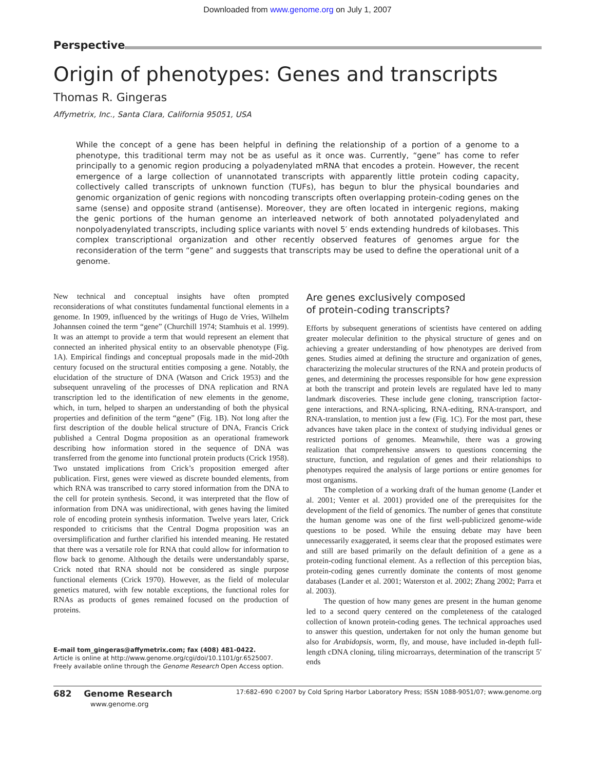Downloaded from www.genome.org on July 1, 2007
Perspective
Origin of phenotypes: Genes and transcripts
Thomas R. Gingeras
Affymetrix, Inc., Santa Clara, California 95051, USA
While the concept of a gene has been helpful in defining the relationship of a portion of a genome to a phenotype, this traditional term may not be as useful as it once was. Currently, “gene” has come to refer principally to a genomic region producing a polyadenylated mRNA that encodes a protein. However, the recent emergence of a large collection of unannotated transcripts with apparently little protein coding capacity, collectively called transcripts of unknown function (TUFs), has begun to blur the physical boundaries and genomic organization of genic regions with noncoding transcripts often overlapping protein-coding genes on the same (sense) and opposite strand (antisense). Moreover, they are often located in intergenic regions, making the genic portions of the human genome an interleaved network of both annotated polyadenylated and nonpolyadenylated transcripts, including splice variants with novel 5′ ends extending hundreds of kilobases. This complex transcriptional organization and other recently observed features of genomes argue for the reconsideration of the term “gene” and suggests that transcripts may be used to define the operational unit of a genome.
New technical and conceptual insights have often prompted reconsiderations of what constitutes fundamental functional elements in a genome. In 1909, influenced by the writings of Hugo de Vries, Wilhelm Johannsen coined the term “gene” (Churchill 1974; Stamhuis et al. 1999). It was an attempt to provide a term that would represent an element that connected an inherited physical entity to an observable phenotype (Fig. 1A). Empirical findings and conceptual proposals made in the mid-20th century focused on the structural entities composing a gene. Notably, the elucidation of the structure of DNA (Watson and Crick 1953) and the subsequent unraveling of the processes of DNA replication and RNA transcription led to the identification of new elements in the genome, which, in turn, helped to sharpen an understanding of both the physical properties and definition of the term “gene” (Fig. 1B). Not long after the first description of the double helical structure of DNA, Francis Crick published a Central Dogma proposition as an operational framework describing how information stored in the sequence of DNA was transferred from the genome into functional protein products (Crick 1958). Two unstated implications from Crick’s proposition emerged after publication. First, genes were viewed as discrete bounded elements, from which RNA was transcribed to carry stored information from the DNA to the cell for protein synthesis. Second, it was interpreted that the flow of information from DNA was unidirectional, with genes having the limited role of encoding protein synthesis information. Twelve years later, Crick responded to criticisms that the Central Dogma proposition was an oversimplification and further clarified his intended meaning. He restated that there was a versatile role for RNA that could allow for information to flow back to genome. Although the details were understandably sparse, Crick noted that RNA should not be considered as single purpose functional elements (Crick 1970). However, as the field of molecular genetics matured, with few notable exceptions, the functional roles for RNAs as products of genes remained focused on the production of proteins.
E-mail tom_gingeras@affymetrix.com; fax (408) 481-0422.
Article is online at http://www.genome.org/cgi/doi/10.1101/gr.6525007.
Freely available online through the Genome Research Open Access option.
Are genes exclusively composed
of protein-coding transcripts?
Efforts by subsequent generations of scientists have centered on adding greater molecular definition to the physical structure of genes and on achieving a greater understanding of how phenotypes are derived from genes. Studies aimed at defining the structure and organization of genes, characterizing the molecular structures of the RNA and protein products of genes, and determining the processes responsible for how gene expression at both the transcript and protein levels are regulated have led to many landmark discoveries. These include gene cloning, transcription factor-gene interactions, and RNA-splicing, RNA-editing, RNA-transport, and RNA-translation, to mention just a few (Fig. 1C). For the most part, these advances have taken place in the context of studying individual genes or restricted portions of genomes. Meanwhile, there was a growing realization that comprehensive answers to questions concerning the structure, function, and regulation of genes and their relationships to phenotypes required the analysis of large portions or entire genomes for most organisms.
The completion of a working draft of the human genome (Lander et al. 2001; Venter et al. 2001) provided one of the prerequisites for the development of the field of genomics. The number of genes that constitute the human genome was one of the first well-publicized genome-wide questions to be posed. While the ensuing debate may have been unnecessarily exaggerated, it seems clear that the proposed estimates were and still are based primarily on the default definition of a gene as a protein-coding functional element. As a reflection of this perception bias, protein-coding genes currently dominate the contents of most genome databases (Lander et al. 2001; Waterston et al. 2002; Zhang 2002; Parra et al. 2003).
The question of how many genes are present in the human genome led to a second query centered on the completeness of the cataloged collection of known protein-coding genes. The technical approaches used to answer this question, undertaken for not only the human genome but also for Arabidopsis, worm, fly, and mouse, have included in-depth full-length cDNA cloning, tiling microarrays, determination of the transcript 5′ ends
682 Genome Research
www.genome.org
17:682–690 ©2007 by Cold Spring Harbor Laboratory Press; ISSN 1088-9051/07; www.genome.org